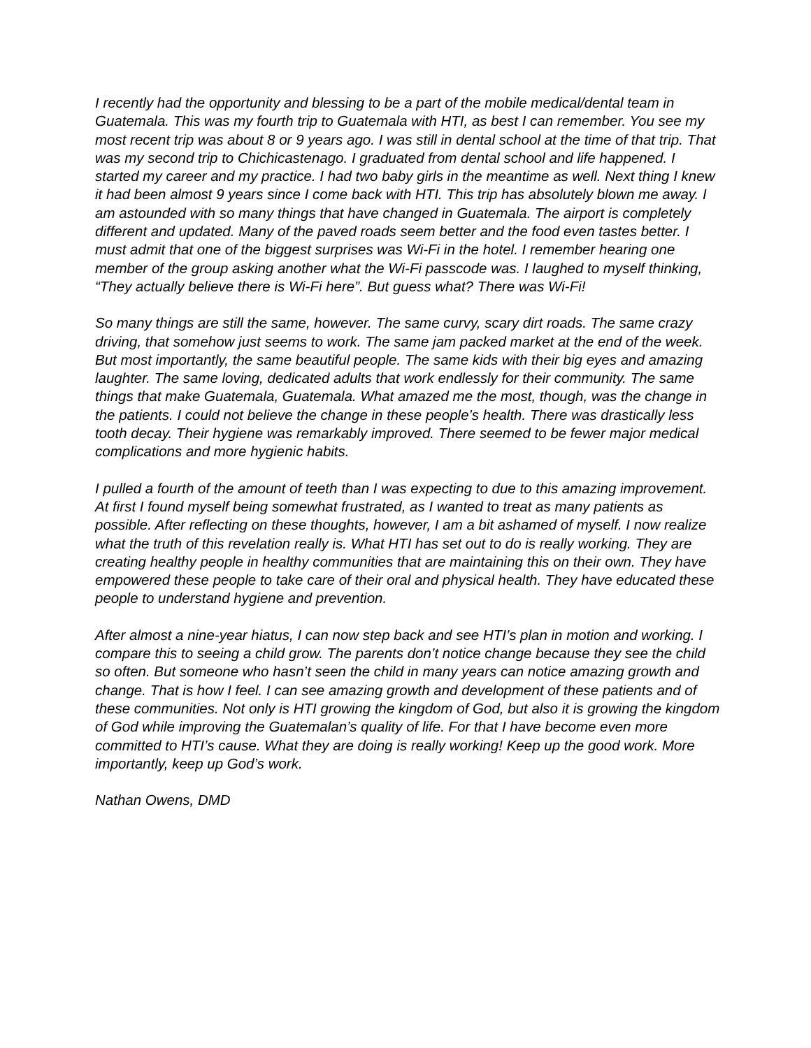I recently had the opportunity and blessing to be a part of the mobile medical/dental team in Guatemala. This was my fourth trip to Guatemala with HTI, as best I can remember. You see my most recent trip was about 8 or 9 years ago. I was still in dental school at the time of that trip. That was my second trip to Chichicastenago. I graduated from dental school and life happened. I started my career and my practice. I had two baby girls in the meantime as well. Next thing I knew it had been almost 9 years since I come back with HTI. This trip has absolutely blown me away. I am astounded with so many things that have changed in Guatemala. The airport is completely different and updated. Many of the paved roads seem better and the food even tastes better. I must admit that one of the biggest surprises was Wi-Fi in the hotel. I remember hearing one member of the group asking another what the Wi-Fi passcode was. I laughed to myself thinking, “They actually believe there is Wi-Fi here”. But guess what? There was Wi-Fi!
So many things are still the same, however. The same curvy, scary dirt roads. The same crazy driving, that somehow just seems to work. The same jam packed market at the end of the week. But most importantly, the same beautiful people. The same kids with their big eyes and amazing laughter. The same loving, dedicated adults that work endlessly for their community. The same things that make Guatemala, Guatemala. What amazed me the most, though, was the change in the patients. I could not believe the change in these people’s health. There was drastically less tooth decay. Their hygiene was remarkably improved. There seemed to be fewer major medical complications and more hygienic habits.
I pulled a fourth of the amount of teeth than I was expecting to due to this amazing improvement. At first I found myself being somewhat frustrated, as I wanted to treat as many patients as possible. After reflecting on these thoughts, however, I am a bit ashamed of myself. I now realize what the truth of this revelation really is. What HTI has set out to do is really working. They are creating healthy people in healthy communities that are maintaining this on their own. They have empowered these people to take care of their oral and physical health. They have educated these people to understand hygiene and prevention.
After almost a nine-year hiatus, I can now step back and see HTI’s plan in motion and working. I compare this to seeing a child grow. The parents don’t notice change because they see the child so often. But someone who hasn’t seen the child in many years can notice amazing growth and change. That is how I feel. I can see amazing growth and development of these patients and of these communities. Not only is HTI growing the kingdom of God, but also it is growing the kingdom of God while improving the Guatemalan’s quality of life. For that I have become even more committed to HTI’s cause. What they are doing is really working! Keep up the good work. More importantly, keep up God’s work.
Nathan Owens, DMD